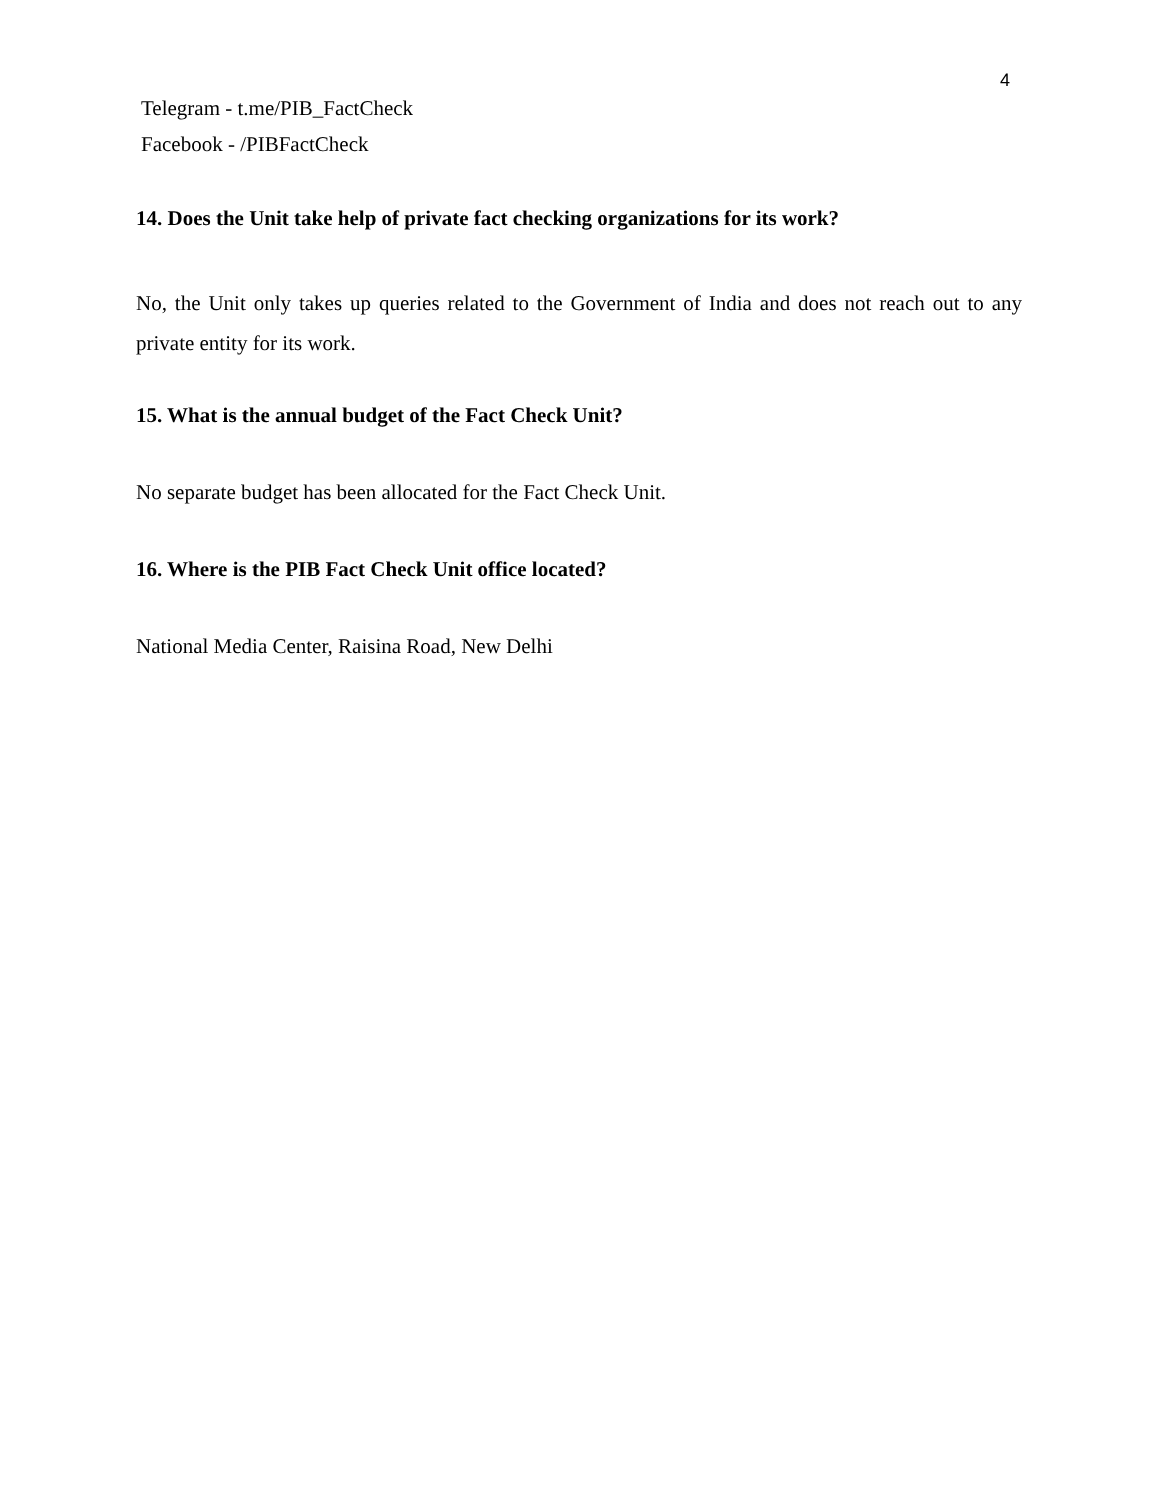4
Telegram - t.me/PIB_FactCheck
Facebook - /PIBFactCheck
14. Does the Unit take help of private fact checking organizations for its work?
No, the Unit only takes up queries related to the Government of India and does not reach out to any private entity for its work.
15. What is the annual budget of the Fact Check Unit?
No separate budget has been allocated for the Fact Check Unit.
16. Where is the PIB Fact Check Unit office located?
National Media Center, Raisina Road, New Delhi